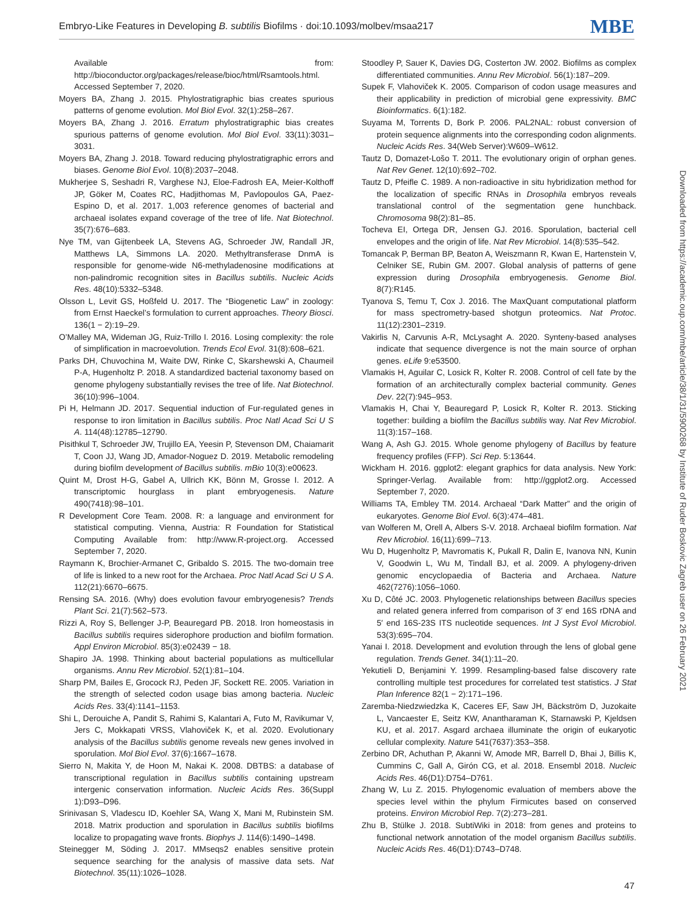Embryo-Like Features in Developing B. subtilis Biofilms · doi:10.1093/molbev/msaa217 MBE
Available from: http://bioconductor.org/packages/release/bioc/html/Rsamtools.html. Accessed September 7, 2020.
Moyers BA, Zhang J. 2015. Phylostratigraphic bias creates spurious patterns of genome evolution. Mol Biol Evol. 32(1):258–267.
Moyers BA, Zhang J. 2016. Erratum phylostratigraphic bias creates spurious patterns of genome evolution. Mol Biol Evol. 33(11):3031–3031.
Moyers BA, Zhang J. 2018. Toward reducing phylostratigraphic errors and biases. Genome Biol Evol. 10(8):2037–2048.
Mukherjee S, Seshadri R, Varghese NJ, Eloe-Fadrosh EA, Meier-Kolthoff JP, Göker M, Coates RC, Hadjithomas M, Pavlopoulos GA, Paez-Espino D, et al. 2017. 1,003 reference genomes of bacterial and archaeal isolates expand coverage of the tree of life. Nat Biotechnol. 35(7):676–683.
Nye TM, van Gijtenbeek LA, Stevens AG, Schroeder JW, Randall JR, Matthews LA, Simmons LA. 2020. Methyltransferase DnmA is responsible for genome-wide N6-methyladenosine modifications at non-palindromic recognition sites in Bacillus subtilis. Nucleic Acids Res. 48(10):5332–5348.
Olsson L, Levit GS, Hoßfeld U. 2017. The “Biogenetic Law” in zoology: from Ernst Haeckel’s formulation to current approaches. Theory Biosci. 136(1 − 2):19–29.
O’Malley MA, Wideman JG, Ruiz-Trillo I. 2016. Losing complexity: the role of simplification in macroevolution. Trends Ecol Evol. 31(8):608–621.
Parks DH, Chuvochina M, Waite DW, Rinke C, Skarshewski A, Chaumeil P-A, Hugenholtz P. 2018. A standardized bacterial taxonomy based on genome phylogeny substantially revises the tree of life. Nat Biotechnol. 36(10):996–1004.
Pi H, Helmann JD. 2017. Sequential induction of Fur-regulated genes in response to iron limitation in Bacillus subtilis. Proc Natl Acad Sci U S A. 114(48):12785–12790.
Pisithkul T, Schroeder JW, Trujillo EA, Yeesin P, Stevenson DM, Chaiamarit T, Coon JJ, Wang JD, Amador-Noguez D. 2019. Metabolic remodeling during biofilm development of Bacillus subtilis. mBio 10(3):e00623.
Quint M, Drost H-G, Gabel A, Ullrich KK, Bönn M, Grosse I. 2012. A transcriptomic hourglass in plant embryogenesis. Nature 490(7418):98–101.
R Development Core Team. 2008. R: a language and environment for statistical computing. Vienna, Austria: R Foundation for Statistical Computing Available from: http://www.R-project.org. Accessed September 7, 2020.
Raymann K, Brochier-Armanet C, Gribaldo S. 2015. The two-domain tree of life is linked to a new root for the Archaea. Proc Natl Acad Sci U S A. 112(21):6670–6675.
Rensing SA. 2016. (Why) does evolution favour embryogenesis? Trends Plant Sci. 21(7):562–573.
Rizzi A, Roy S, Bellenger J-P, Beauregard PB. 2018. Iron homeostasis in Bacillus subtilis requires siderophore production and biofilm formation. Appl Environ Microbiol. 85(3):e02439 − 18.
Shapiro JA. 1998. Thinking about bacterial populations as multicellular organisms. Annu Rev Microbiol. 52(1):81–104.
Sharp PM, Bailes E, Grocock RJ, Peden JF, Sockett RE. 2005. Variation in the strength of selected codon usage bias among bacteria. Nucleic Acids Res. 33(4):1141–1153.
Shi L, Derouiche A, Pandit S, Rahimi S, Kalantari A, Futo M, Ravikumar V, Jers C, Mokkapati VRSS, Vlahoviček K, et al. 2020. Evolutionary analysis of the Bacillus subtilis genome reveals new genes involved in sporulation. Mol Biol Evol. 37(6):1667–1678.
Sierro N, Makita Y, de Hoon M, Nakai K. 2008. DBTBS: a database of transcriptional regulation in Bacillus subtilis containing upstream intergenic conservation information. Nucleic Acids Res. 36(Suppl 1):D93–D96.
Srinivasan S, Vladescu ID, Koehler SA, Wang X, Mani M, Rubinstein SM. 2018. Matrix production and sporulation in Bacillus subtilis biofilms localize to propagating wave fronts. Biophys J. 114(6):1490–1498.
Steinegger M, Söding J. 2017. MMseqs2 enables sensitive protein sequence searching for the analysis of massive data sets. Nat Biotechnol. 35(11):1026–1028.
Stoodley P, Sauer K, Davies DG, Costerton JW. 2002. Biofilms as complex differentiated communities. Annu Rev Microbiol. 56(1):187–209.
Supek F, Vlahoviček K. 2005. Comparison of codon usage measures and their applicability in prediction of microbial gene expressivity. BMC Bioinformatics. 6(1):182.
Suyama M, Torrents D, Bork P. 2006. PAL2NAL: robust conversion of protein sequence alignments into the corresponding codon alignments. Nucleic Acids Res. 34(Web Server):W609–W612.
Tautz D, Domazet-Lošo T. 2011. The evolutionary origin of orphan genes. Nat Rev Genet. 12(10):692–702.
Tautz D, Pfeifle C. 1989. A non-radioactive in situ hybridization method for the localization of specific RNAs in Drosophila embryos reveals translational control of the segmentation gene hunchback. Chromosoma 98(2):81–85.
Tocheva EI, Ortega DR, Jensen GJ. 2016. Sporulation, bacterial cell envelopes and the origin of life. Nat Rev Microbiol. 14(8):535–542.
Tomancak P, Berman BP, Beaton A, Weiszmann R, Kwan E, Hartenstein V, Celniker SE, Rubin GM. 2007. Global analysis of patterns of gene expression during Drosophila embryogenesis. Genome Biol. 8(7):R145.
Tyanova S, Temu T, Cox J. 2016. The MaxQuant computational platform for mass spectrometry-based shotgun proteomics. Nat Protoc. 11(12):2301–2319.
Vakirlis N, Carvunis A-R, McLysaght A. 2020. Synteny-based analyses indicate that sequence divergence is not the main source of orphan genes. eLife 9:e53500.
Vlamakis H, Aguilar C, Losick R, Kolter R. 2008. Control of cell fate by the formation of an architecturally complex bacterial community. Genes Dev. 22(7):945–953.
Vlamakis H, Chai Y, Beauregard P, Losick R, Kolter R. 2013. Sticking together: building a biofilm the Bacillus subtilis way. Nat Rev Microbiol. 11(3):157–168.
Wang A, Ash GJ. 2015. Whole genome phylogeny of Bacillus by feature frequency profiles (FFP). Sci Rep. 5:13644.
Wickham H. 2016. ggplot2: elegant graphics for data analysis. New York: Springer-Verlag. Available from: http://ggplot2.org. Accessed September 7, 2020.
Williams TA, Embley TM. 2014. Archaeal “Dark Matter” and the origin of eukaryotes. Genome Biol Evol. 6(3):474–481.
van Wolferen M, Orell A, Albers S-V. 2018. Archaeal biofilm formation. Nat Rev Microbiol. 16(11):699–713.
Wu D, Hugenholtz P, Mavromatis K, Pukall R, Dalin E, Ivanova NN, Kunin V, Goodwin L, Wu M, Tindall BJ, et al. 2009. A phylogeny-driven genomic encyclopaedia of Bacteria and Archaea. Nature 462(7276):1056–1060.
Xu D, Côté JC. 2003. Phylogenetic relationships between Bacillus species and related genera inferred from comparison of 3′ end 16S rDNA and 5′ end 16S-23S ITS nucleotide sequences. Int J Syst Evol Microbiol. 53(3):695–704.
Yanai I. 2018. Development and evolution through the lens of global gene regulation. Trends Genet. 34(1):11–20.
Yekutieli D, Benjamini Y. 1999. Resampling-based false discovery rate controlling multiple test procedures for correlated test statistics. J Stat Plan Inference 82(1 − 2):171–196.
Zaremba-Niedzwiedzka K, Caceres EF, Saw JH, Bäckström D, Juzokaite L, Vancaester E, Seitz KW, Anantharaman K, Starnawski P, Kjeldsen KU, et al. 2017. Asgard archaea illuminate the origin of eukaryotic cellular complexity. Nature 541(7637):353–358.
Zerbino DR, Achuthan P, Akanni W, Amode MR, Barrell D, Bhai J, Billis K, Cummins C, Gall A, Girón CG, et al. 2018. Ensembl 2018. Nucleic Acids Res. 46(D1):D754–D761.
Zhang W, Lu Z. 2015. Phylogenomic evaluation of members above the species level within the phylum Firmicutes based on conserved proteins. Environ Microbiol Rep. 7(2):273–281.
Zhu B, Stülke J. 2018. SubtiWiki in 2018: from genes and proteins to functional network annotation of the model organism Bacillus subtilis. Nucleic Acids Res. 46(D1):D743–D748.
Downloaded from https://academic.oup.com/mbe/article/38/1/31/5900268 by Institute of Ruder Boskovic Zagreb user on 26 February 2021
47